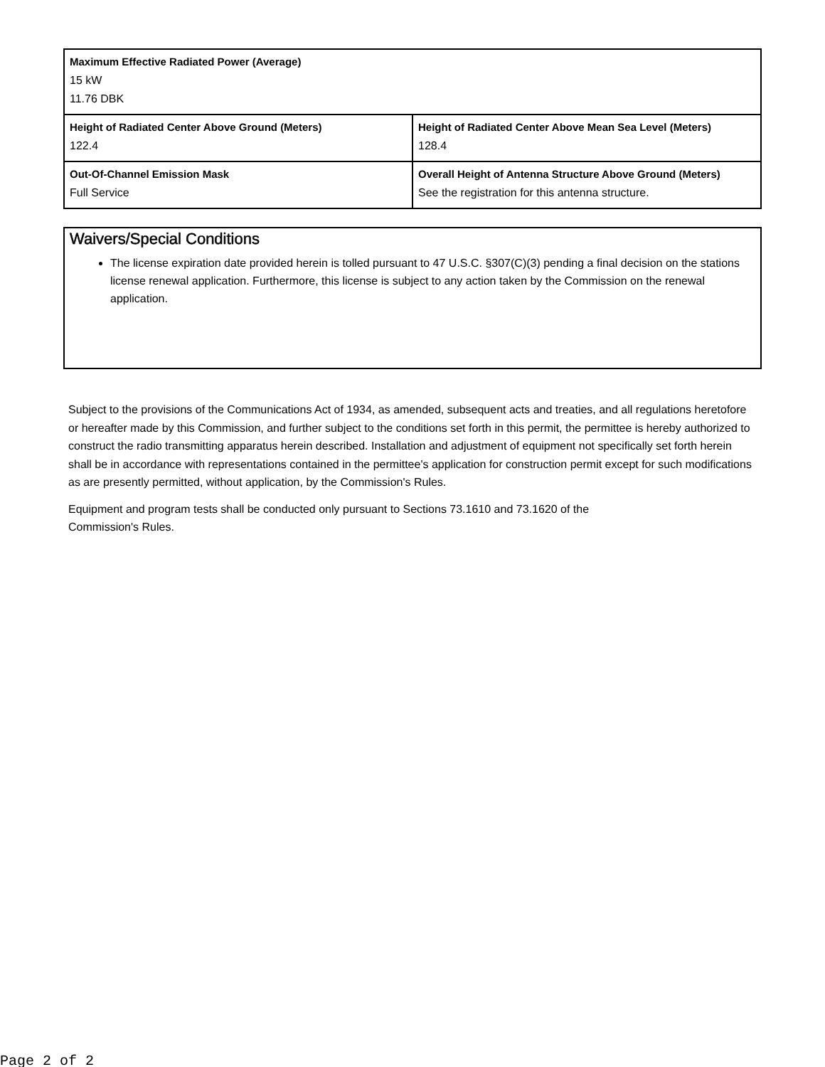| Maximum Effective Radiated Power (Average) 15 kW 11.76 DBK | |
| Height of Radiated Center Above Ground (Meters) 122.4 | Height of Radiated Center Above Mean Sea Level (Meters) 128.4 |
| Out-Of-Channel Emission Mask Full Service | Overall Height of Antenna Structure Above Ground (Meters) See the registration for this antenna structure. |
Waivers/Special Conditions
The license expiration date provided herein is tolled pursuant to 47 U.S.C. §307(C)(3) pending a final decision on the stations license renewal application. Furthermore, this license is subject to any action taken by the Commission on the renewal application.
Subject to the provisions of the Communications Act of 1934, as amended, subsequent acts and treaties, and all regulations heretofore or hereafter made by this Commission, and further subject to the conditions set forth in this permit, the permittee is hereby authorized to construct the radio transmitting apparatus herein described. Installation and adjustment of equipment not specifically set forth herein shall be in accordance with representations contained in the permittee's application for construction permit except for such modifications as are presently permitted, without application, by the Commission's Rules.
Equipment and program tests shall be conducted only pursuant to Sections 73.1610 and 73.1620 of the
Commission's Rules.
Page 2 of 2